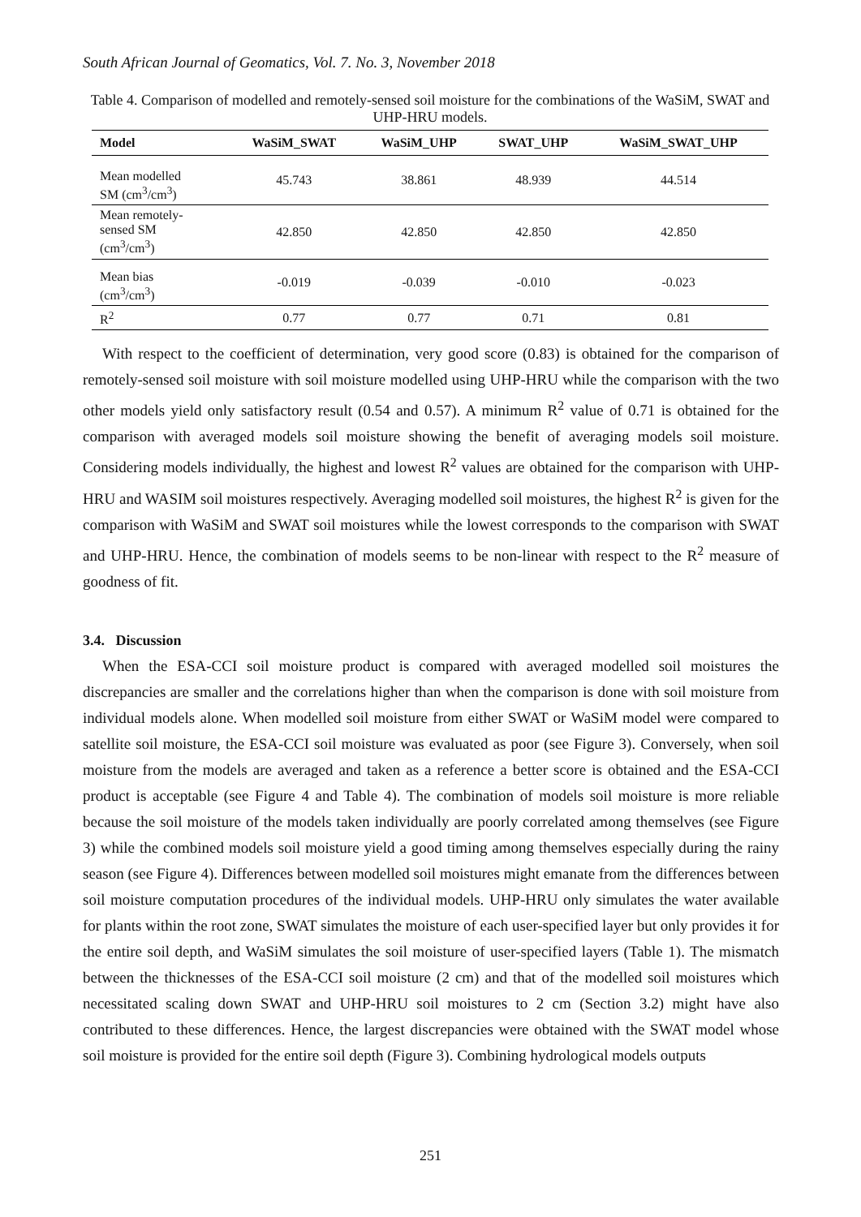South African Journal of Geomatics, Vol. 7. No. 3, November 2018
Table 4. Comparison of modelled and remotely-sensed soil moisture for the combinations of the WaSiM, SWAT and UHP-HRU models.
| Model | WaSiM_SWAT | WaSiM_UHP | SWAT_UHP | WaSiM_SWAT_UHP |
| --- | --- | --- | --- | --- |
| Mean modelled SM (cm<sup>3</sup>/cm<sup>3</sup>) | 45.743 | 38.861 | 48.939 | 44.514 |
| Mean remotely- sensed SM (cm<sup>3</sup>/cm<sup>3</sup>) | 42.850 | 42.850 | 42.850 | 42.850 |
| Mean bias (cm<sup>3</sup>/cm<sup>3</sup>) | -0.019 | -0.039 | -0.010 | -0.023 |
| R<sup>2</sup> | 0.77 | 0.77 | 0.71 | 0.81 |
With respect to the coefficient of determination, very good score (0.83) is obtained for the comparison of remotely-sensed soil moisture with soil moisture modelled using UHP-HRU while the comparison with the two other models yield only satisfactory result (0.54 and 0.57). A minimum R<sup>2</sup> value of 0.71 is obtained for the comparison with averaged models soil moisture showing the benefit of averaging models soil moisture. Considering models individually, the highest and lowest R<sup>2</sup> values are obtained for the comparison with UHP-HRU and WASIM soil moistures respectively. Averaging modelled soil moistures, the highest R<sup>2</sup> is given for the comparison with WaSiM and SWAT soil moistures while the lowest corresponds to the comparison with SWAT and UHP-HRU. Hence, the combination of models seems to be non-linear with respect to the R<sup>2</sup> measure of goodness of fit.
3.4. Discussion
When the ESA-CCI soil moisture product is compared with averaged modelled soil moistures the discrepancies are smaller and the correlations higher than when the comparison is done with soil moisture from individual models alone. When modelled soil moisture from either SWAT or WaSiM model were compared to satellite soil moisture, the ESA-CCI soil moisture was evaluated as poor (see Figure 3). Conversely, when soil moisture from the models are averaged and taken as a reference a better score is obtained and the ESA-CCI product is acceptable (see Figure 4 and Table 4). The combination of models soil moisture is more reliable because the soil moisture of the models taken individually are poorly correlated among themselves (see Figure 3) while the combined models soil moisture yield a good timing among themselves especially during the rainy season (see Figure 4). Differences between modelled soil moistures might emanate from the differences between soil moisture computation procedures of the individual models. UHP-HRU only simulates the water available for plants within the root zone, SWAT simulates the moisture of each user-specified layer but only provides it for the entire soil depth, and WaSiM simulates the soil moisture of user-specified layers (Table 1). The mismatch between the thicknesses of the ESA-CCI soil moisture (2 cm) and that of the modelled soil moistures which necessitated scaling down SWAT and UHP-HRU soil moistures to 2 cm (Section 3.2) might have also contributed to these differences. Hence, the largest discrepancies were obtained with the SWAT model whose soil moisture is provided for the entire soil depth (Figure 3). Combining hydrological models outputs
251